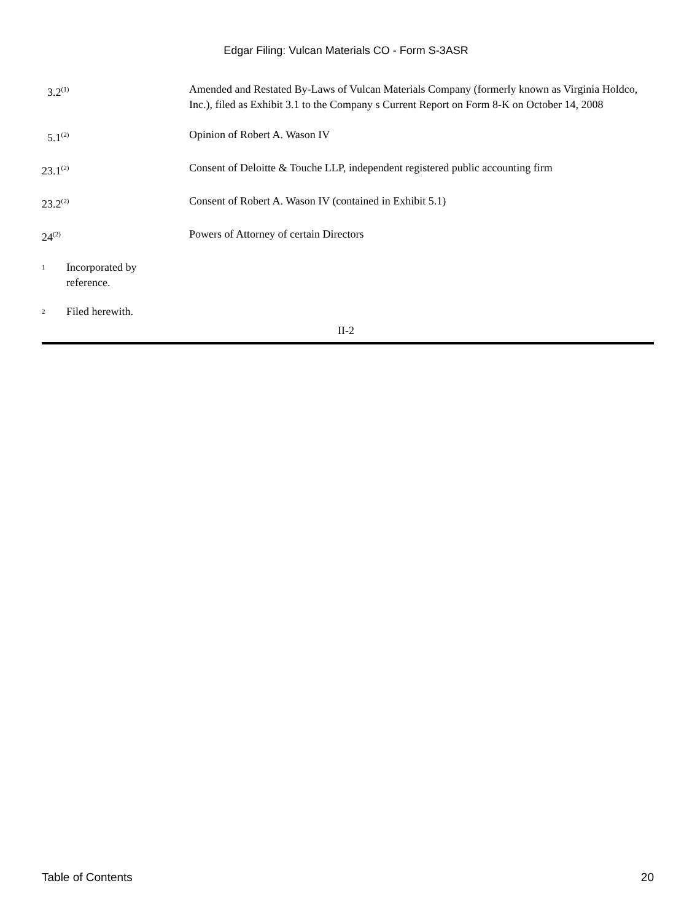Edgar Filing: Vulcan Materials CO - Form S-3ASR
| 3.2<sup>(1)</sup> | Amended and Restated By-Laws of Vulcan Materials Company (formerly known as Virginia Holdco, Inc.), filed as Exhibit 3.1 to the Company s Current Report on Form 8-K on October 14, 2008 |
| 5.1<sup>(2)</sup> | Opinion of Robert A. Wason IV |
| 23.1<sup>(2)</sup> | Consent of Deloitte & Touche LLP, independent registered public accounting firm |
| 23.2<sup>(2)</sup> | Consent of Robert A. Wason IV (contained in Exhibit 5.1) |
| 24<sup>(2)</sup> | Powers of Attorney of certain Directors |
1 Incorporated by
reference.
2 Filed herewith.
II-2
Table of Contents 20